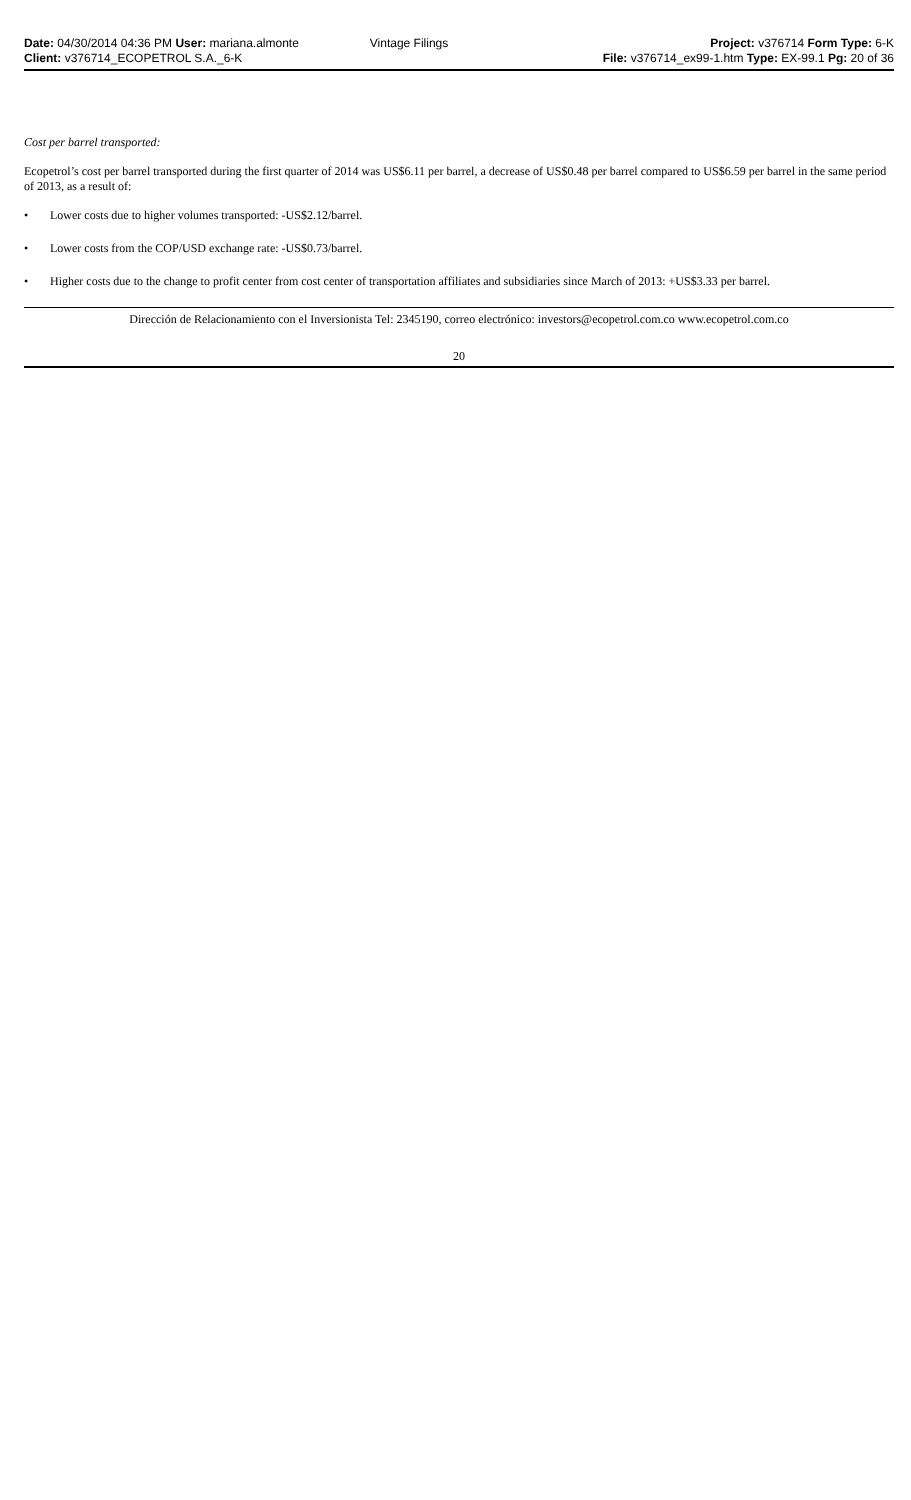Date: 04/30/2014 04:36 PM User: mariana.almonte
Client: v376714_ECOPETROL S.A._6-K
Vintage Filings Project: v376714 Form Type: 6-K
File: v376714_ex99-1.htm Type: EX-99.1 Pg: 20 of 36
Cost per barrel transported:
Ecopetrol’s cost per barrel transported during the first quarter of 2014 was US$6.11 per barrel, a decrease of US$0.48 per barrel compared to US$6.59 per barrel in the same period of 2013, as a result of:
• Lower costs due to higher volumes transported: -US$2.12/barrel.
• Lower costs from the COP/USD exchange rate: -US$0.73/barrel.
• Higher costs due to the change to profit center from cost center of transportation affiliates and subsidiaries since March of 2013: +US$3.33 per barrel.
Dirección de Relacionamiento con el Inversionista Tel: 2345190, correo electrónico: investors@ecopetrol.com.co www.ecopetrol.com.co
20